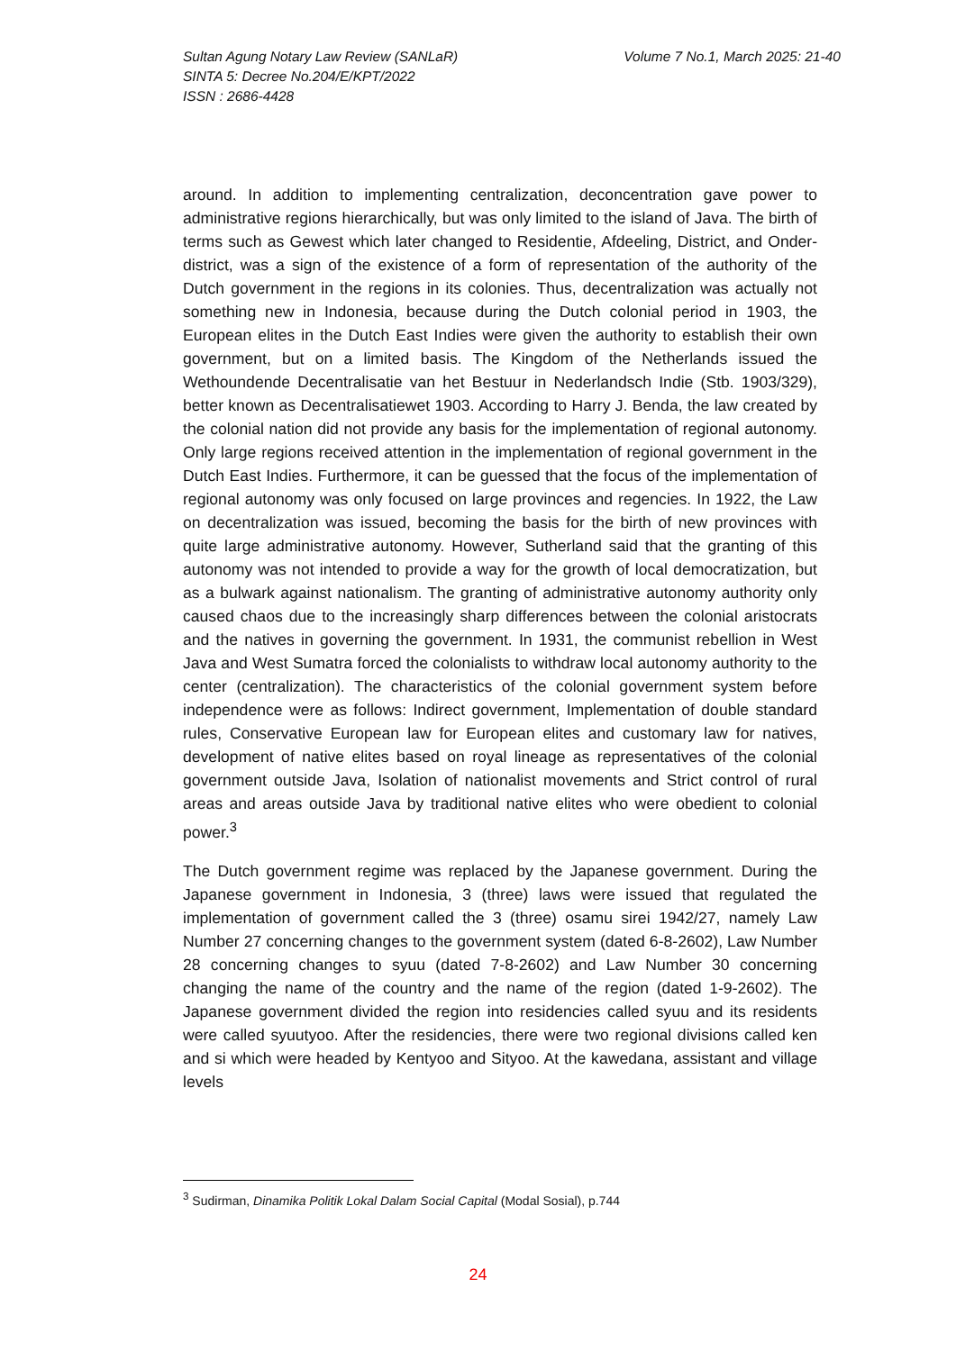Volume 7 No.1, March 2025: 21-40 Sultan Agung Notary Law Review (SANLaR)
SINTA 5: Decree No.204/E/KPT/2022
ISSN : 2686-4428
around. In addition to implementing centralization, deconcentration gave power to administrative regions hierarchically, but was only limited to the island of Java. The birth of terms such as Gewest which later changed to Residentie, Afdeeling, District, and Onder-district, was a sign of the existence of a form of representation of the authority of the Dutch government in the regions in its colonies. Thus, decentralization was actually not something new in Indonesia, because during the Dutch colonial period in 1903, the European elites in the Dutch East Indies were given the authority to establish their own government, but on a limited basis. The Kingdom of the Netherlands issued the Wethoundende Decentralisatie van het Bestuur in Nederlandsch Indie (Stb. 1903/329), better known as Decentralisatiewet 1903. According to Harry J. Benda, the law created by the colonial nation did not provide any basis for the implementation of regional autonomy. Only large regions received attention in the implementation of regional government in the Dutch East Indies. Furthermore, it can be guessed that the focus of the implementation of regional autonomy was only focused on large provinces and regencies. In 1922, the Law on decentralization was issued, becoming the basis for the birth of new provinces with quite large administrative autonomy. However, Sutherland said that the granting of this autonomy was not intended to provide a way for the growth of local democratization, but as a bulwark against nationalism. The granting of administrative autonomy authority only caused chaos due to the increasingly sharp differences between the colonial aristocrats and the natives in governing the government. In 1931, the communist rebellion in West Java and West Sumatra forced the colonialists to withdraw local autonomy authority to the center (centralization). The characteristics of the colonial government system before independence were as follows: Indirect government, Implementation of double standard rules, Conservative European law for European elites and customary law for natives, development of native elites based on royal lineage as representatives of the colonial government outside Java, Isolation of nationalist movements and Strict control of rural areas and areas outside Java by traditional native elites who were obedient to colonial power.<sup>3</sup>
The Dutch government regime was replaced by the Japanese government. During the Japanese government in Indonesia, 3 (three) laws were issued that regulated the implementation of government called the 3 (three) osamu sirei 1942/27, namely Law Number 27 concerning changes to the government system (dated 6-8-2602), Law Number 28 concerning changes to syuu (dated 7-8-2602) and Law Number 30 concerning changing the name of the country and the name of the region (dated 1-9-2602). The Japanese government divided the region into residencies called syuu and its residents were called syuutyoo. After the residencies, there were two regional divisions called ken and si which were headed by Kentyoo and Sityoo. At the kawedana, assistant and village levels
<sup>3</sup> Sudirman, Dinamika Politik Lokal Dalam Social Capital (Modal Sosial), p.744
24